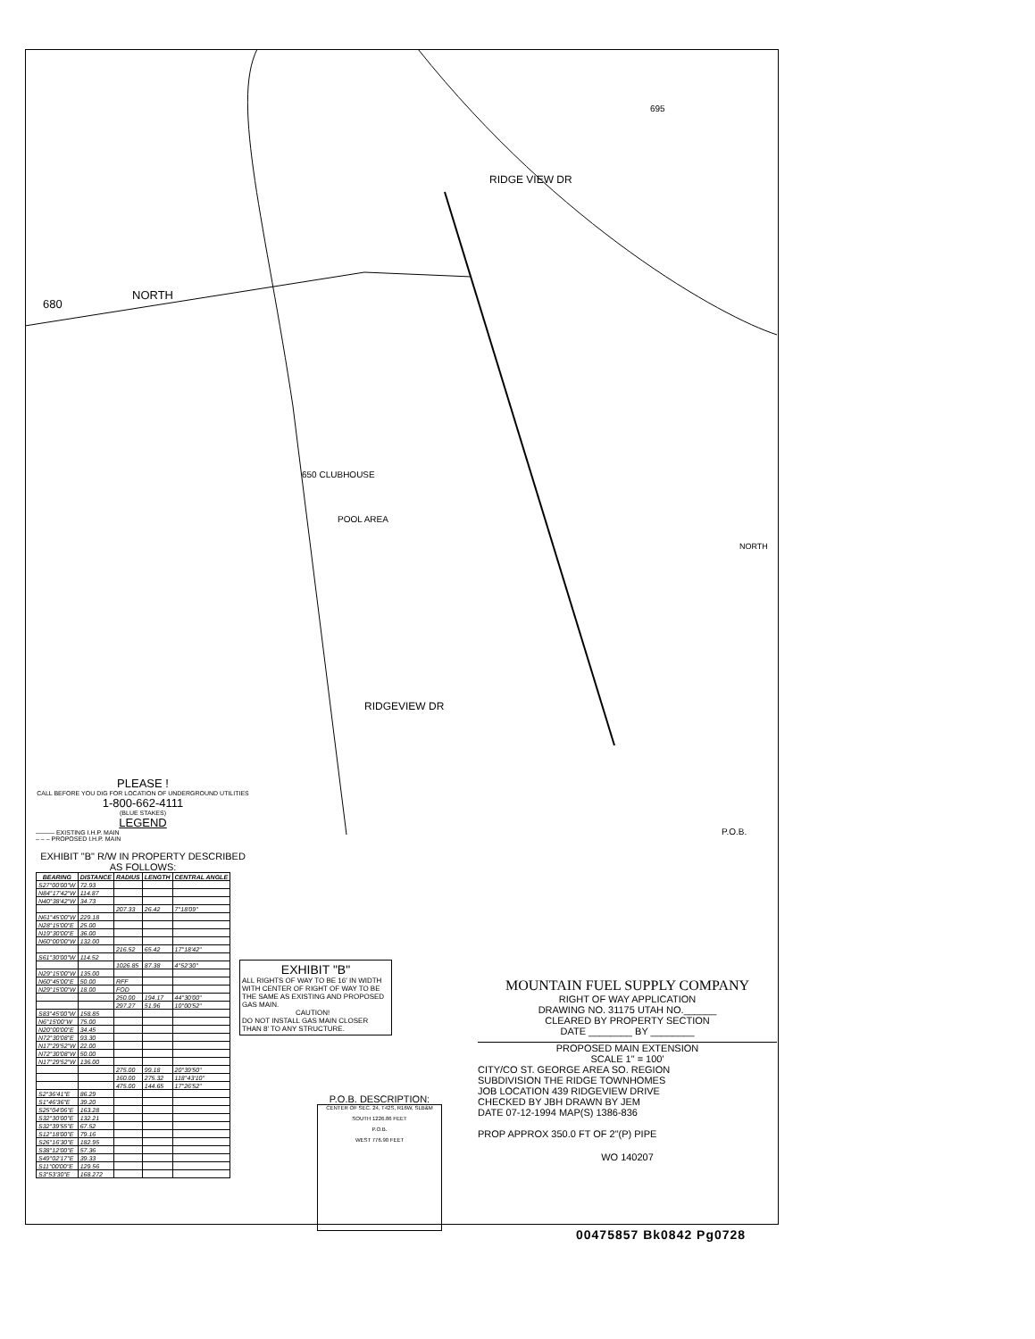680
NORTH
RIDGE VIEW DR
650 CLUBHOUSE
POOL AREA
RIDGEVIEW DR
695
NORTH
P.O.B.
PLEASE !
CALL BEFORE YOU DIG FOR LOCATION OF UNDERGROUND UTILITIES
1-800-662-4111
(BLUE STAKES)
LEGEND
——— EXISTING I.H.P. MAIN
– – – PROPOSED I.H.P. MAIN
EXHIBIT "B" R/W IN PROPERTY DESCRIBED AS FOLLOWS:
| BEARING | DISTANCE | RADIUS | LENGTH | CENTRAL ANGLE |
| --- | --- | --- | --- | --- |
| S27°00'00"W | 72.93 | | | |
| N84°17'42"W | 114.87 | | | |
| N40°38'42"W | 34.73 | | | |
| | | 207.33 | 26.42 | 7°18'09" |
| N61°45'00"W | 229.18 | | | |
| N28°15'00"E | 25.00 | | | |
| N19°30'00"E | 36.00 | | | |
| N60°00'00"W | 132.00 | | | |
| | | 216.52 | 65.42 | 17°18'42" |
| S61°30'00"W | 114.52 | | | |
| | | 1026.85 | 87.38 | 4°52'30" |
| N29°15'00"W | 135.00 | | | |
| N60°45'00"E | 50.00 | RFF | | |
| N29°15'00"W | 18.00 | FOD | | |
| | | 250.00 | 194.17 | 44°30'00" |
| | | 297.27 | 51.96 | 10°00'52" |
| S83°45'00"W | 158.85 | | | |
| N6°15'00"W | 75.00 | | | |
| N20°00'00"E | 34.45 | | | |
| N72°30'08"E | 93.30 | | | |
| N17°29'52"W | 22.00 | | | |
| N72°30'08"W | 50.00 | | | |
| N17°29'52"W | 136.00 | | | |
| | | 275.00 | 99.18 | 20°39'50" |
| | | 160.00 | 275.32 | 118°43'10" |
| | | 475.00 | 144.65 | 17°26'52" |
| S2°36'41"E | 86.29 | | | |
| S1°46'36"E | 39.20 | | | |
| S25°04'06"E | 163.28 | | | |
| S32°30'00"E | 132.21 | | | |
| S32°39'55"E | 67.52 | | | |
| S12°18'00"E | 79.16 | | | |
| S26°16'30"E | 182.95 | | | |
| S38°12'00"E | 57.36 | | | |
| S49°02'17"E | 39.33 | | | |
| S11°00'00"E | 129.56 | | | |
| S3°53'30"E | 168.272 | | | |
EXHIBIT "B"
ALL RIGHTS OF WAY TO BE 16' IN WIDTH WITH CENTER OF RIGHT OF WAY TO BE THE SAME AS EXISTING AND PROPOSED GAS MAIN.
CAUTION!
DO NOT INSTALL GAS MAIN CLOSER THAN 8' TO ANY STRUCTURE.
P.O.B. DESCRIPTION:
CENTER OF SEC. 24, T42S, R16W, SLB&M
SOUTH 1226.86 FEET
P.O.B.
WEST 776.90 FEET
MOUNTAIN FUEL SUPPLY COMPANY
RIGHT OF WAY APPLICATION
DRAWING NO. 31175 UTAH NO.______
CLEARED BY PROPERTY SECTION
DATE ________ BY ________
PROPOSED MAIN EXTENSION
SCALE 1" = 100'
CITY/CO ST. GEORGE AREA SO. REGION
SUBDIVISION THE RIDGE TOWNHOMES
JOB LOCATION 439 RIDGEVIEW DRIVE
CHECKED BY JBH DRAWN BY JEM
DATE 07-12-1994 MAP(S) 1386-836
PROP APPROX 350.0 FT OF 2"(P) PIPE
WO 140207
00475857 Bk0842 Pg0728